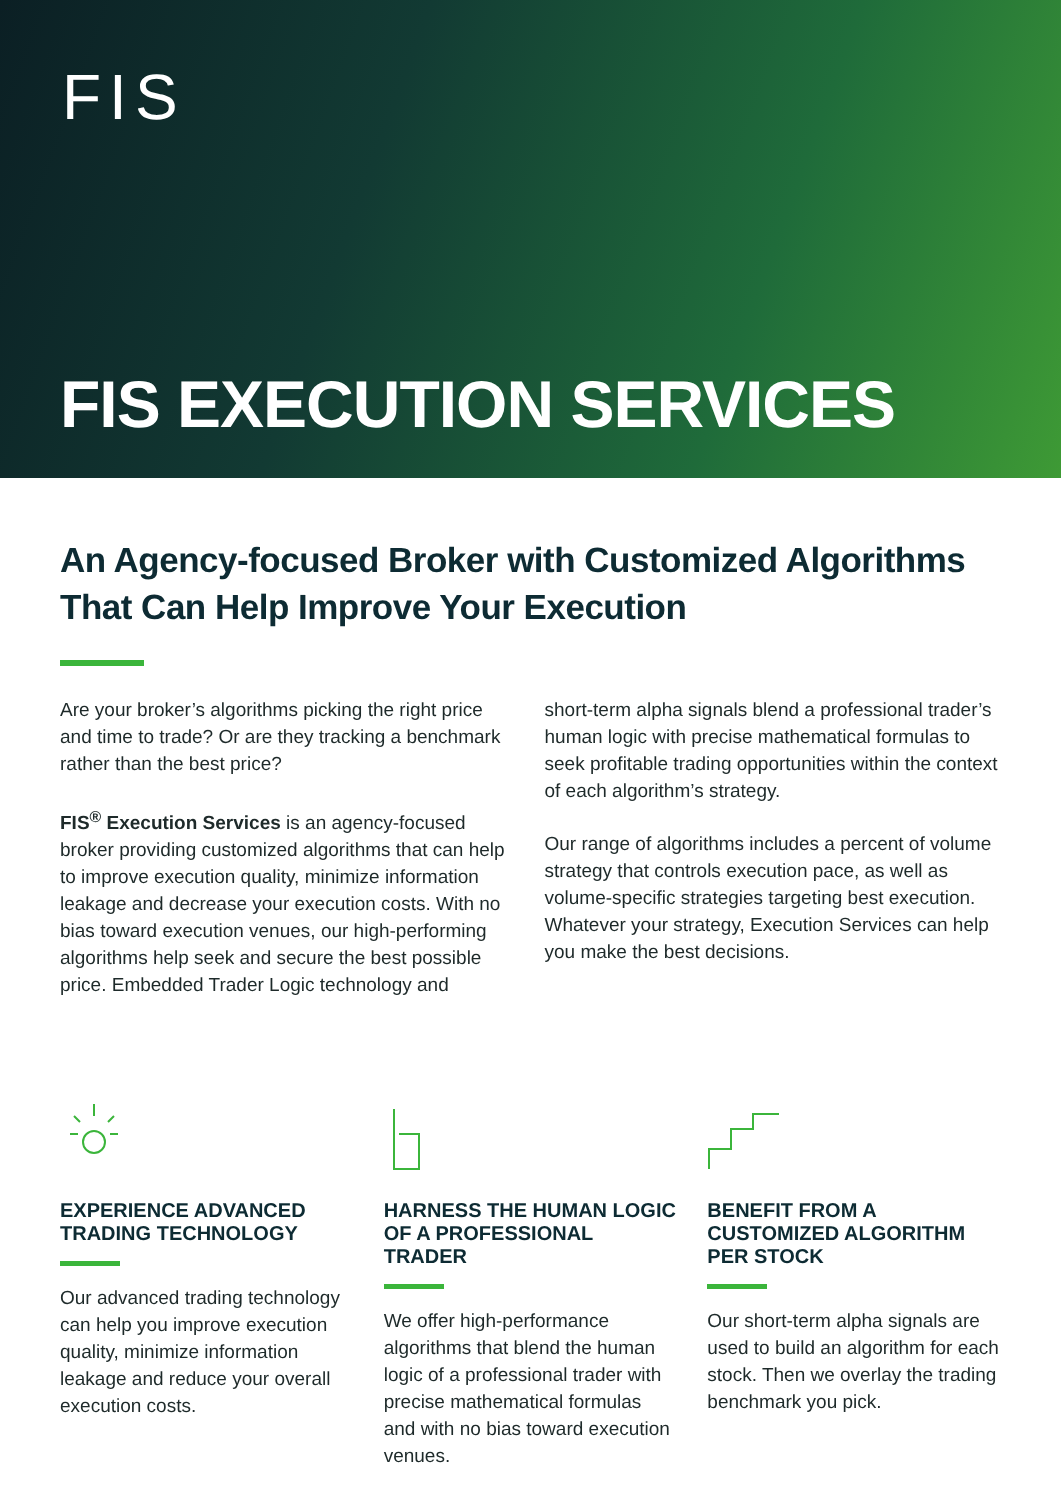FIS
FIS EXECUTION SERVICES
An Agency-focused Broker with Customized Algorithms That Can Help Improve Your Execution
Are your broker’s algorithms picking the right price and time to trade? Or are they tracking a benchmark rather than the best price?
FIS<sup>®</sup> Execution Services is an agency-focused broker providing customized algorithms that can help to improve execution quality, minimize information leakage and decrease your execution costs. With no bias toward execution venues, our high-performing algorithms help seek and secure the best possible price. Embedded Trader Logic technology and
short-term alpha signals blend a professional trader’s human logic with precise mathematical formulas to seek profitable trading opportunities within the context of each algorithm’s strategy.
Our range of algorithms includes a percent of volume strategy that controls execution pace, as well as volume-specific strategies targeting best execution. Whatever your strategy, Execution Services can help you make the best decisions.
EXPERIENCE ADVANCED TRADING TECHNOLOGY
Our advanced trading technology can help you improve execution quality, minimize information leakage and reduce your overall execution costs.
HARNESS THE HUMAN LOGIC OF A PROFESSIONAL TRADER
We offer high-performance algorithms that blend the human logic of a professional trader with precise mathematical formulas and with no bias toward execution venues.
BENEFIT FROM A CUSTOMIZED ALGORITHM PER STOCK
Our short-term alpha signals are used to build an algorithm for each stock. Then we overlay the trading benchmark you pick.